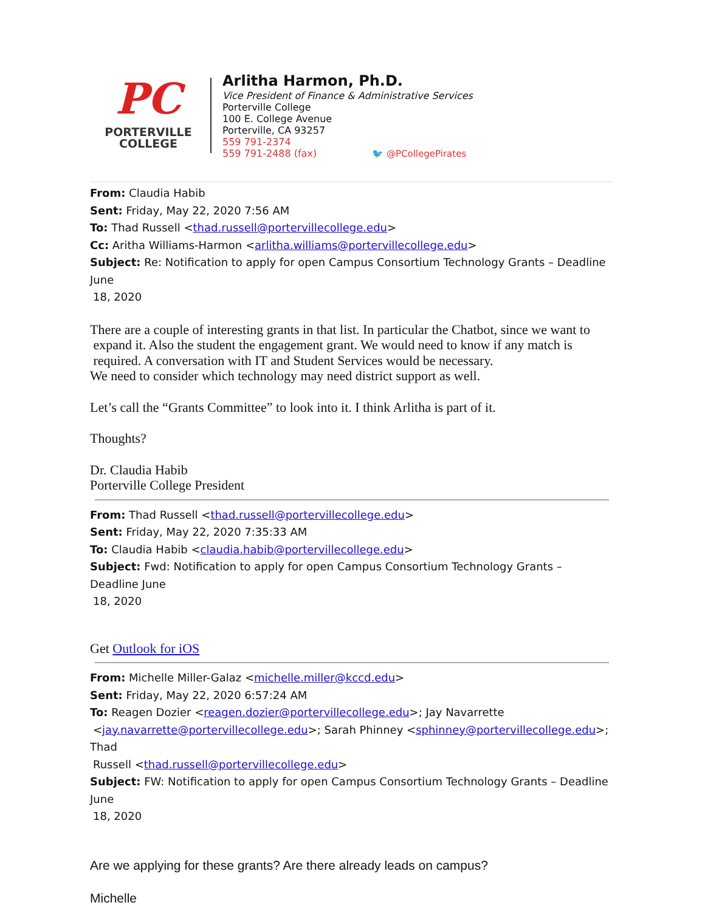PC
PORTERVILLE
COLLEGE
Arlitha Harmon, Ph.D.
Vice President of Finance & Administrative Services
Porterville College
100 E. College Avenue
Porterville, CA 93257
559 791-2374
559 791-2488 (fax) 🐦 @PCollegePirates
From: Claudia Habib
Sent: Friday, May 22, 2020 7:56 AM
To: Thad Russell <thad.russell@portervillecollege.edu>
Cc: Aritha Williams-Harmon <arlitha.williams@portervillecollege.edu>
Subject: Re: Notification to apply for open Campus Consortium Technology Grants – Deadline June
18, 2020
There are a couple of interesting grants in that list. In particular the Chatbot, since we want to
expand it. Also the student the engagement grant. We would need to know if any match is
required. A conversation with IT and Student Services would be necessary.
We need to consider which technology may need district support as well.
Let’s call the “Grants Committee” to look into it. I think Arlitha is part of it.
Thoughts?
Dr. Claudia Habib
Porterville College President
From: Thad Russell <thad.russell@portervillecollege.edu>
Sent: Friday, May 22, 2020 7:35:33 AM
To: Claudia Habib <claudia.habib@portervillecollege.edu>
Subject: Fwd: Notification to apply for open Campus Consortium Technology Grants – Deadline June
18, 2020
Get Outlook for iOS
From: Michelle Miller-Galaz <michelle.miller@kccd.edu>
Sent: Friday, May 22, 2020 6:57:24 AM
To: Reagen Dozier <reagen.dozier@portervillecollege.edu>; Jay Navarrette
<jay.navarrette@portervillecollege.edu>; Sarah Phinney <sphinney@portervillecollege.edu>; Thad
Russell <thad.russell@portervillecollege.edu>
Subject: FW: Notification to apply for open Campus Consortium Technology Grants – Deadline June
18, 2020
Are we applying for these grants? Are there already leads on campus?
Michelle